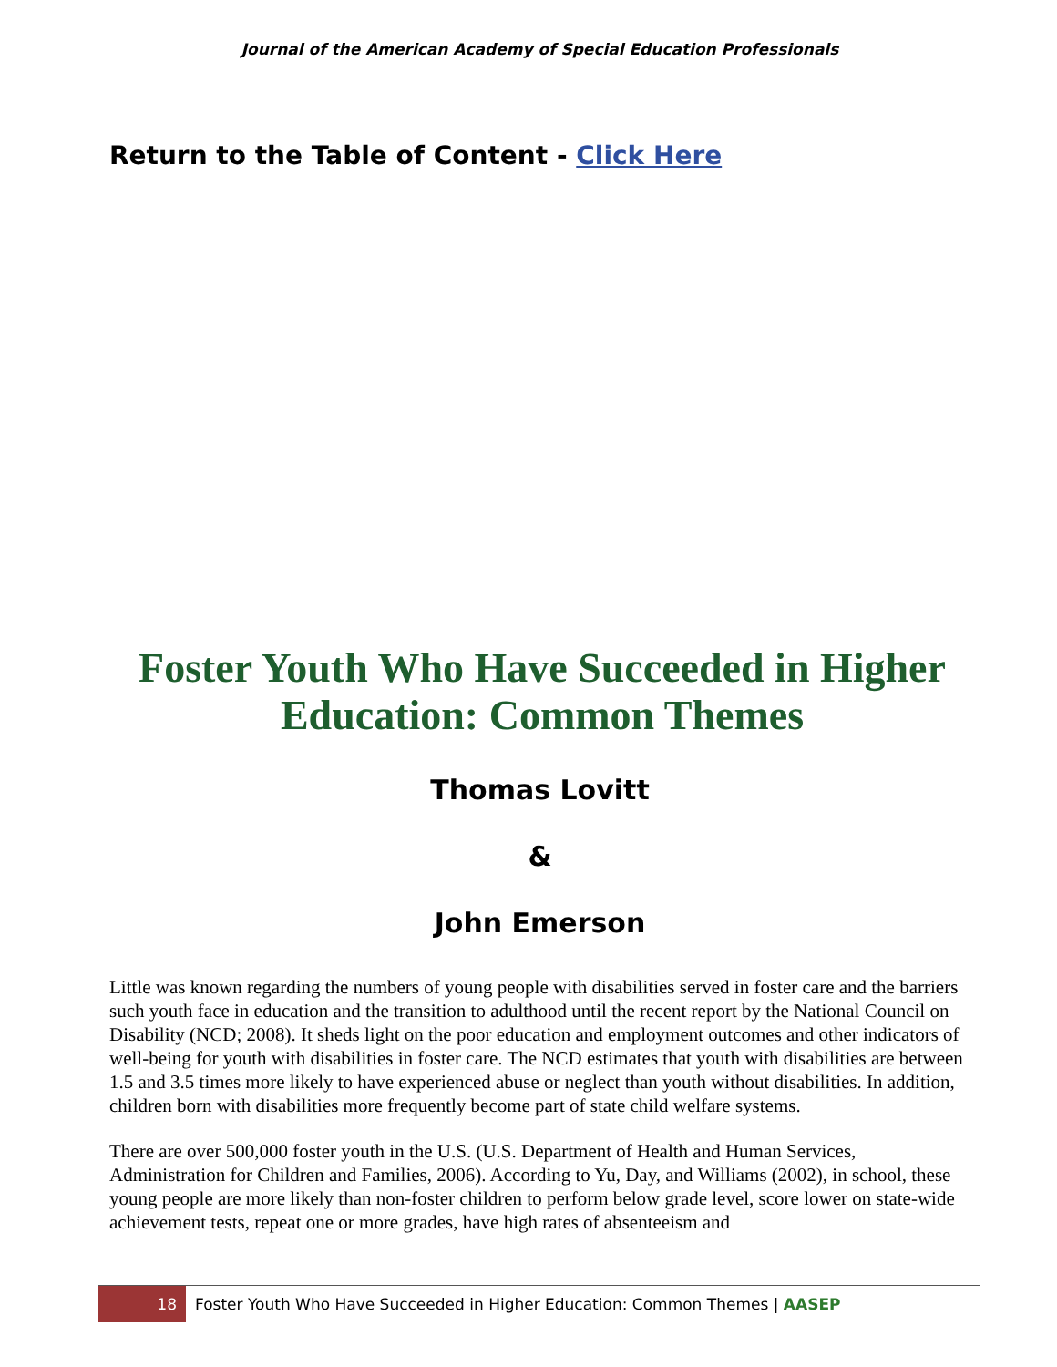Journal of the American Academy of Special Education Professionals
Return to the Table of Content - Click Here
Foster Youth Who Have Succeeded in Higher Education: Common Themes
Thomas Lovitt
&
John Emerson
Little was known regarding the numbers of young people with disabilities served in foster care and the barriers such youth face in education and the transition to adulthood until the recent report by the National Council on Disability (NCD; 2008). It sheds light on the poor education and employment outcomes and other indicators of well-being for youth with disabilities in foster care. The NCD estimates that youth with disabilities are between 1.5 and 3.5 times more likely to have experienced abuse or neglect than youth without disabilities. In addition, children born with disabilities more frequently become part of state child welfare systems.
There are over 500,000 foster youth in the U.S. (U.S. Department of Health and Human Services, Administration for Children and Families, 2006). According to Yu, Day, and Williams (2002), in school, these young people are more likely than non-foster children to perform below grade level, score lower on state-wide achievement tests, repeat one or more grades, have high rates of absenteeism and
18
Foster Youth Who Have Succeeded in Higher Education: Common Themes | AASEP